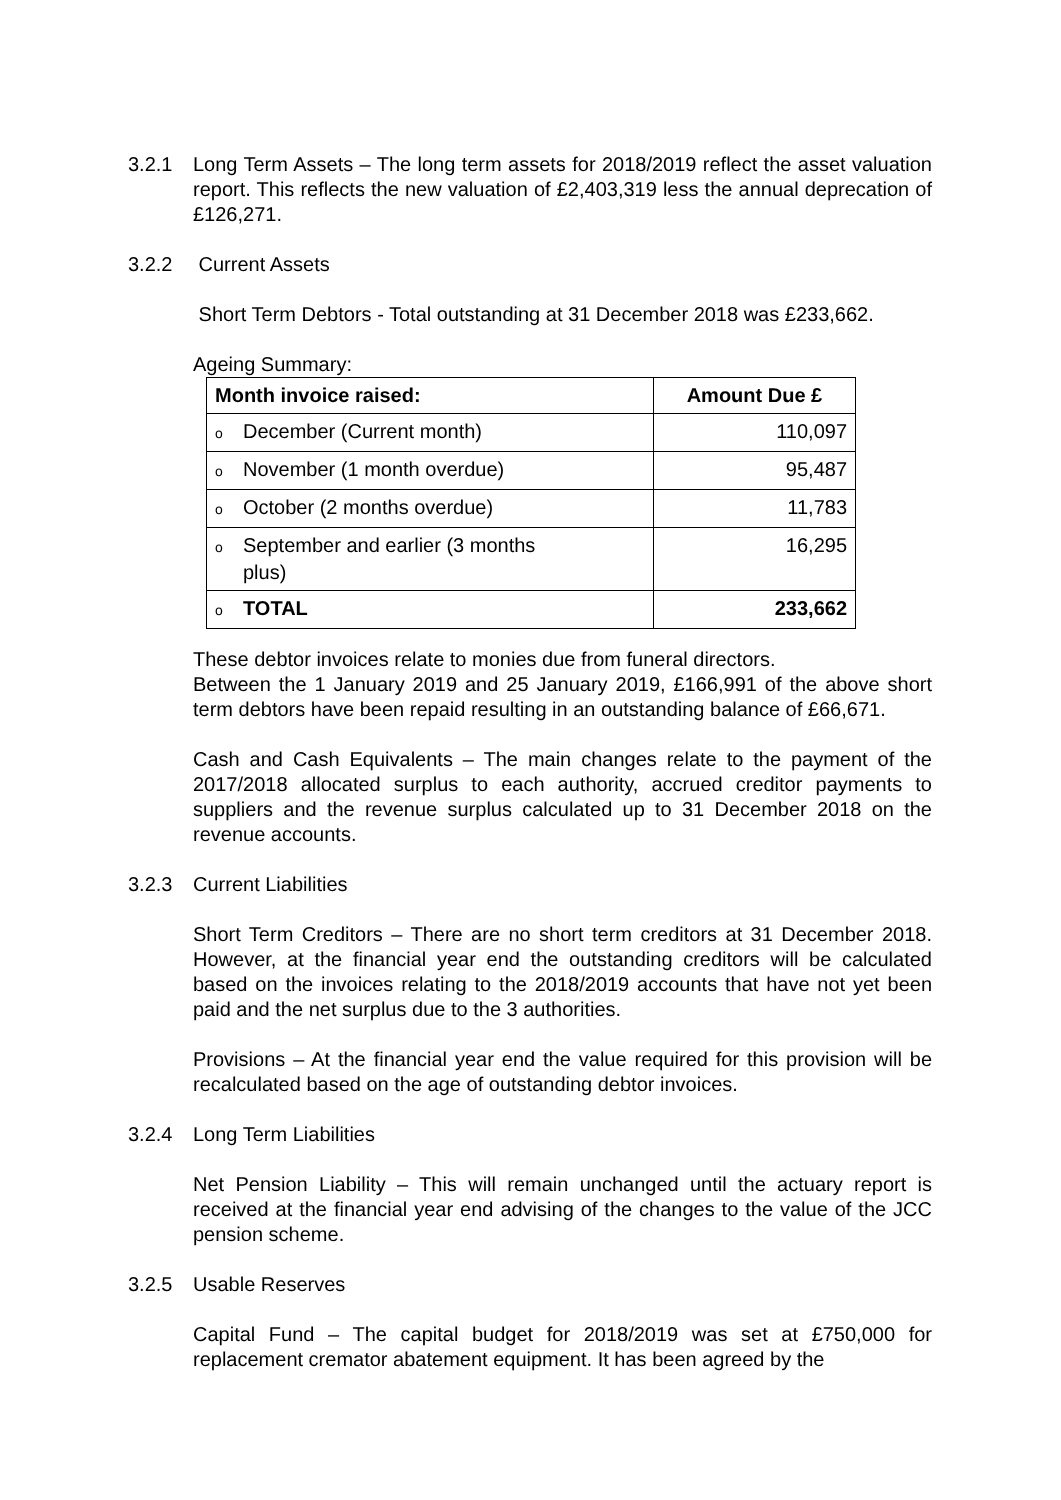3.2.1 Long Term Assets – The long term assets for 2018/2019 reflect the asset valuation report. This reflects the new valuation of £2,403,319 less the annual deprecation of £126,271.
3.2.2 Current Assets
Short Term Debtors - Total outstanding at 31 December 2018 was £233,662.
Ageing Summary:
| Month invoice raised: | Amount Due £ |
| --- | --- |
| o December (Current month) | 110,097 |
| o November (1 month overdue) | 95,487 |
| o October (2 months overdue) | 11,783 |
| o September and earlier (3 months plus) | 16,295 |
| o TOTAL | 233,662 |
These debtor invoices relate to monies due from funeral directors.
Between the 1 January 2019 and 25 January 2019, £166,991 of the above short term debtors have been repaid resulting in an outstanding balance of £66,671.
Cash and Cash Equivalents – The main changes relate to the payment of the 2017/2018 allocated surplus to each authority, accrued creditor payments to suppliers and the revenue surplus calculated up to 31 December 2018 on the revenue accounts.
3.2.3 Current Liabilities
Short Term Creditors – There are no short term creditors at 31 December 2018. However, at the financial year end the outstanding creditors will be calculated based on the invoices relating to the 2018/2019 accounts that have not yet been paid and the net surplus due to the 3 authorities.
Provisions – At the financial year end the value required for this provision will be recalculated based on the age of outstanding debtor invoices.
3.2.4 Long Term Liabilities
Net Pension Liability – This will remain unchanged until the actuary report is received at the financial year end advising of the changes to the value of the JCC pension scheme.
3.2.5 Usable Reserves
Capital Fund – The capital budget for 2018/2019 was set at £750,000 for replacement cremator abatement equipment. It has been agreed by the